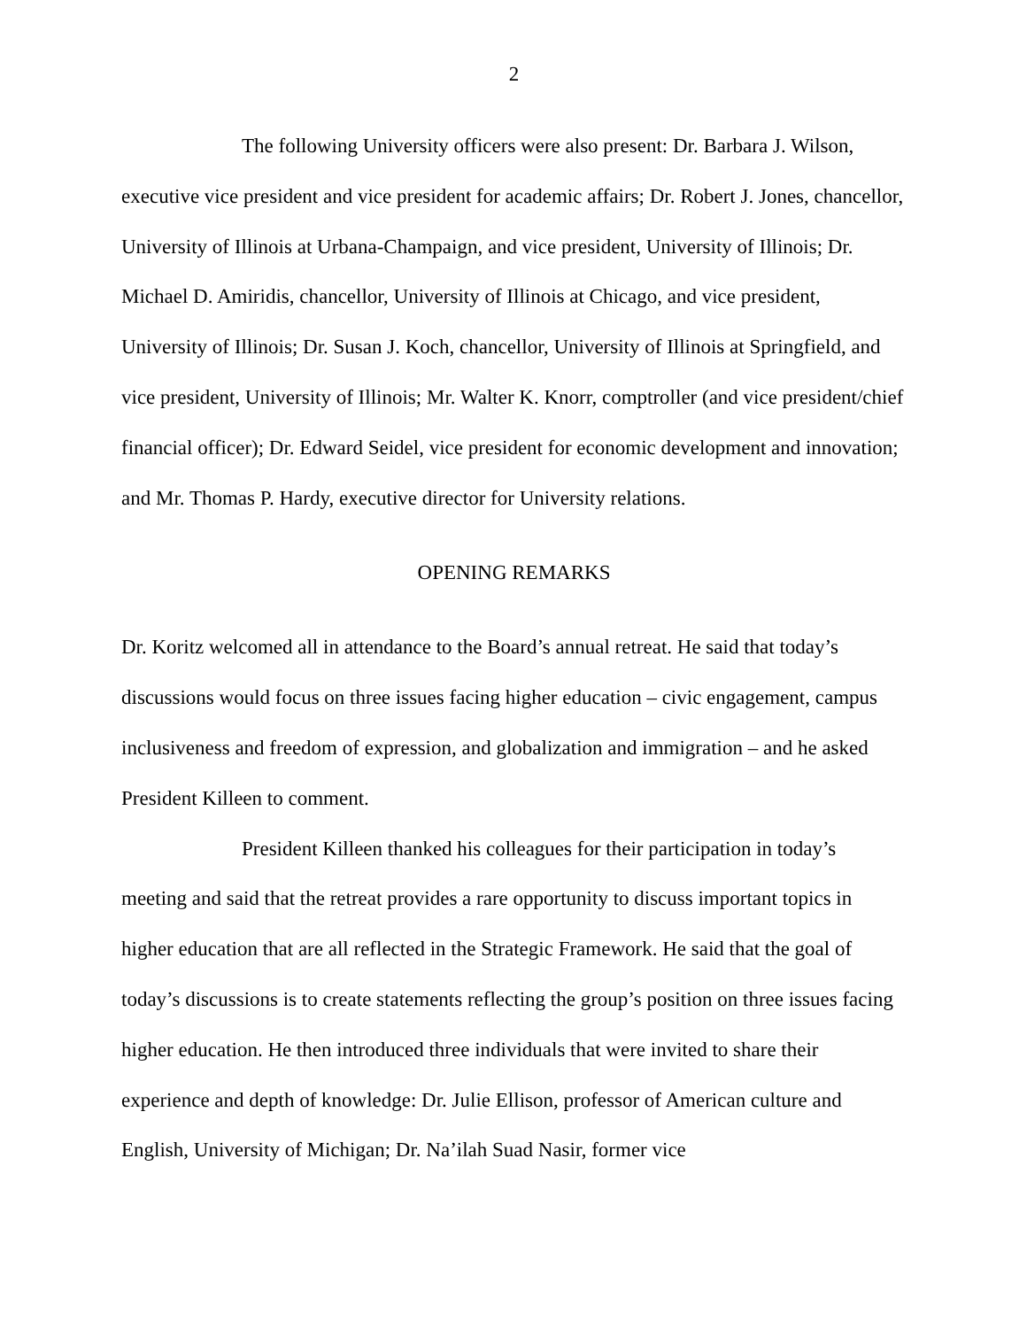2
The following University officers were also present: Dr. Barbara J. Wilson, executive vice president and vice president for academic affairs; Dr. Robert J. Jones, chancellor, University of Illinois at Urbana-Champaign, and vice president, University of Illinois; Dr. Michael D. Amiridis, chancellor, University of Illinois at Chicago, and vice president, University of Illinois; Dr. Susan J. Koch, chancellor, University of Illinois at Springfield, and vice president, University of Illinois; Mr. Walter K. Knorr, comptroller (and vice president/chief financial officer); Dr. Edward Seidel, vice president for economic development and innovation; and Mr. Thomas P. Hardy, executive director for University relations.
OPENING REMARKS
Dr. Koritz welcomed all in attendance to the Board’s annual retreat. He said that today’s discussions would focus on three issues facing higher education – civic engagement, campus inclusiveness and freedom of expression, and globalization and immigration – and he asked President Killeen to comment.
President Killeen thanked his colleagues for their participation in today’s meeting and said that the retreat provides a rare opportunity to discuss important topics in higher education that are all reflected in the Strategic Framework. He said that the goal of today’s discussions is to create statements reflecting the group’s position on three issues facing higher education. He then introduced three individuals that were invited to share their experience and depth of knowledge: Dr. Julie Ellison, professor of American culture and English, University of Michigan; Dr. Na’ilah Suad Nasir, former vice